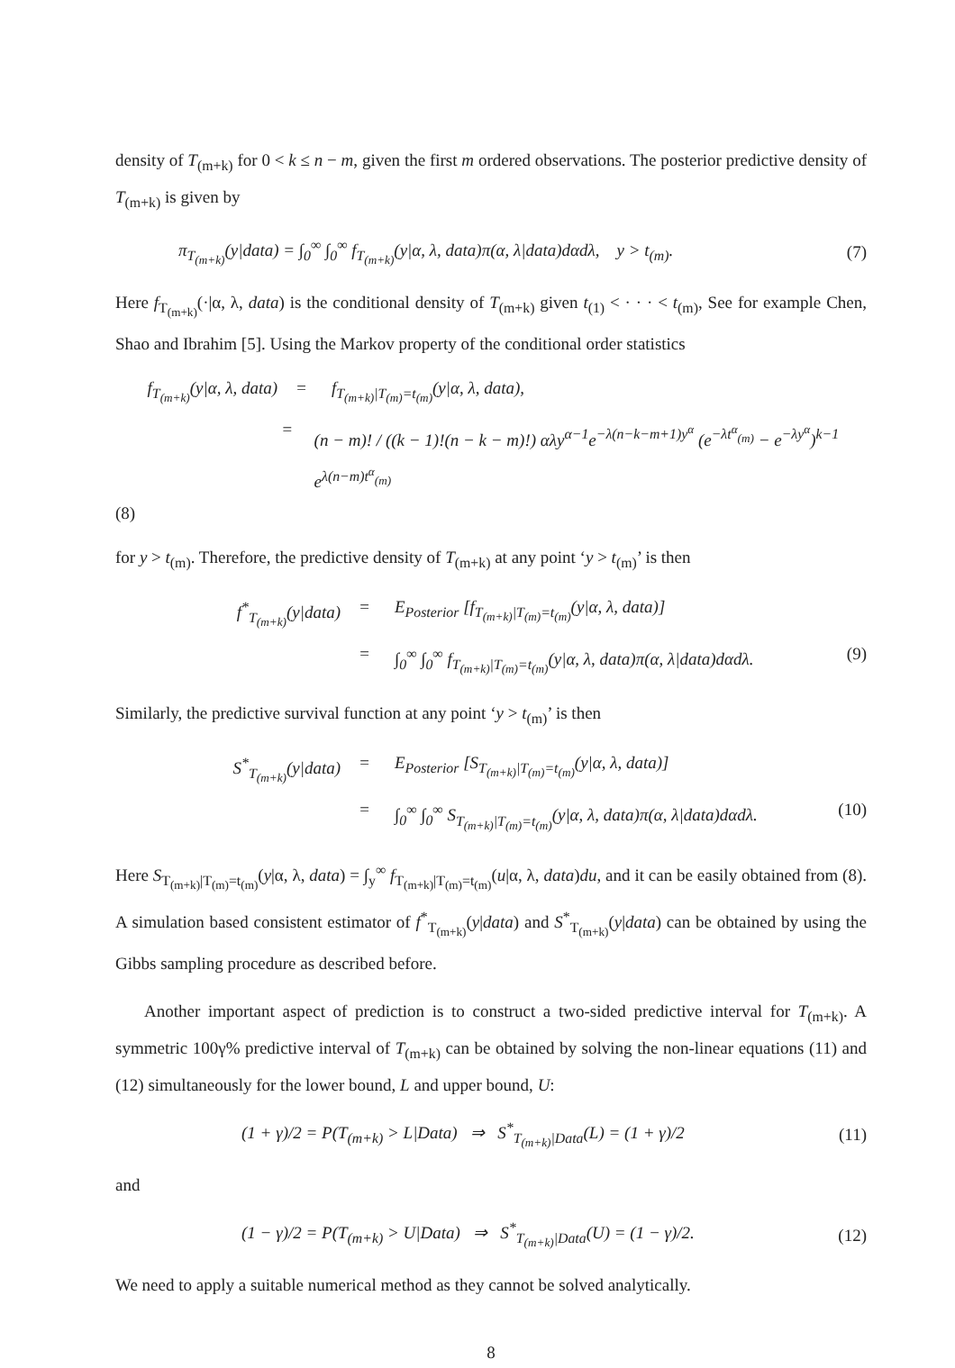density of T<sub>(m+k)</sub> for 0 < k ≤ n − m, given the first m ordered observations. The posterior predictive density of T<sub>(m+k)</sub> is given by
π<sub>T<sub>(m+k)</sub></sub>(y|data) = ∫<sub>0</sub><sup>∞</sup> ∫<sub>0</sub><sup>∞</sup> f<sub>T<sub>(m+k)</sub></sub>(y|α, λ, data)π(α, λ|data)dαdλ, y > t<sub>(m)</sub>. (7)
Here f<sub>T<sub>(m+k)</sub></sub>(·|α, λ, data) is the conditional density of T<sub>(m+k)</sub> given t<sub>(1)</sub> < · · · < t<sub>(m)</sub>, See for example Chen, Shao and Ibrahim [5]. Using the Markov property of the conditional order statistics
f<sub>T<sub>(m+k)</sub></sub>(y|α, λ, data) = f<sub>T<sub>(m+k)</sub>|T<sub>(m)</sub>=t<sub>(m)</sub></sub>(y|α, λ, data),
= (n − m)! / ((k − 1)!(n − k − m)!) αλy<sup>α−1</sup>e<sup>−λ(n−k−m+1)y<sup>α</sup></sup> (e<sup>−λt<sup>α</sup><sub>(m)</sub></sup> − e<sup>−λy<sup>α</sup></sup>)<sup>k−1</sup> e<sup>λ(n−m)t<sup>α</sup><sub>(m)</sub></sup>
(8)
for y > t<sub>(m)</sub>. Therefore, the predictive density of T<sub>(m+k)</sub> at any point ‘y > t<sub>(m)</sub>’ is then
f<sup>*</sup><sub>T<sub>(m+k)</sub></sub>(y|data) = E<sub>Posterior</sub> [f<sub>T<sub>(m+k)</sub>|T<sub>(m)</sub>=t<sub>(m)</sub></sub>(y|α, λ, data)]
= ∫<sub>0</sub><sup>∞</sup> ∫<sub>0</sub><sup>∞</sup> f<sub>T<sub>(m+k)</sub>|T<sub>(m)</sub>=t<sub>(m)</sub></sub>(y|α, λ, data)π(α, λ|data)dαdλ. (9)
Similarly, the predictive survival function at any point ‘y > t<sub>(m)</sub>’ is then
S<sup>*</sup><sub>T<sub>(m+k)</sub></sub>(y|data) = E<sub>Posterior</sub> [S<sub>T<sub>(m+k)</sub>|T<sub>(m)</sub>=t<sub>(m)</sub></sub>(y|α, λ, data)]
= ∫<sub>0</sub><sup>∞</sup> ∫<sub>0</sub><sup>∞</sup> S<sub>T<sub>(m+k)</sub>|T<sub>(m)</sub>=t<sub>(m)</sub></sub>(y|α, λ, data)π(α, λ|data)dαdλ. (10)
Here S<sub>T<sub>(m+k)</sub>|T<sub>(m)</sub>=t<sub>(m)</sub></sub>(y|α, λ, data) = ∫<sub>y</sub><sup>∞</sup> f<sub>T<sub>(m+k)</sub>|T<sub>(m)</sub>=t<sub>(m)</sub></sub>(u|α, λ, data)du, and it can be easily obtained from (8). A simulation based consistent estimator of f<sup>*</sup><sub>T<sub>(m+k)</sub></sub>(y|data) and S<sup>*</sup><sub>T<sub>(m+k)</sub></sub>(y|data) can be obtained by using the Gibbs sampling procedure as described before.
Another important aspect of prediction is to construct a two-sided predictive interval for T<sub>(m+k)</sub>. A symmetric 100γ% predictive interval of T<sub>(m+k)</sub> can be obtained by solving the non-linear equations (11) and (12) simultaneously for the lower bound, L and upper bound, U:
(1 + γ)/2 = P(T<sub>(m+k)</sub> > L|Data) ⇒ S<sup>*</sup><sub>T<sub>(m+k)</sub>|Data</sub>(L) = (1 + γ)/2 (11)
and
(1 − γ)/2 = P(T<sub>(m+k)</sub> > U|Data) ⇒ S<sup>*</sup><sub>T<sub>(m+k)</sub>|Data</sub>(U) = (1 − γ)/2. (12)
We need to apply a suitable numerical method as they cannot be solved analytically.
8